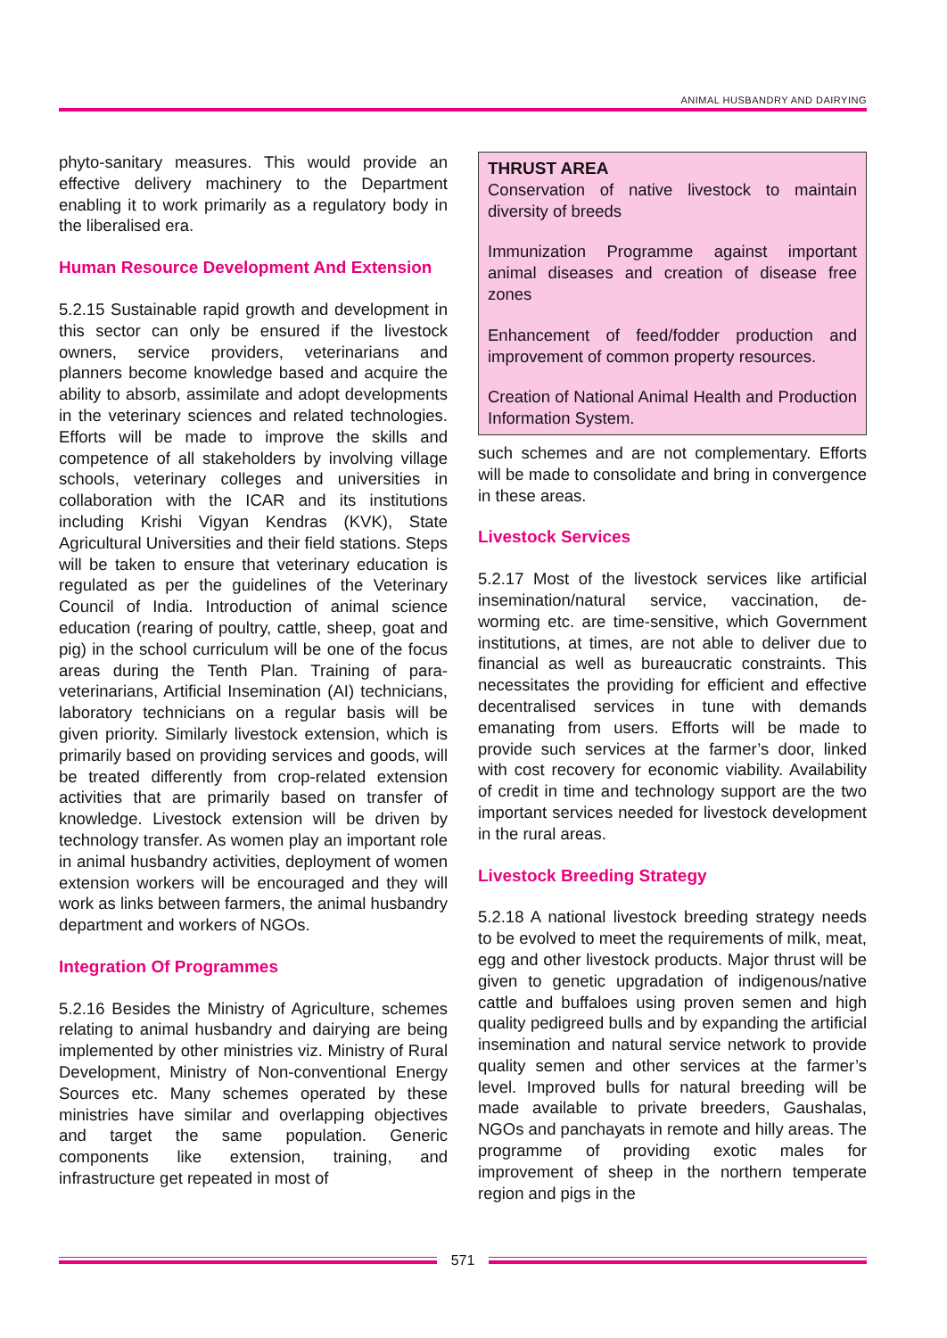ANIMAL HUSBANDRY AND DAIRYING
phyto-sanitary measures. This would provide an effective delivery machinery to the Department enabling it to work primarily as a regulatory body in the liberalised era.
Human Resource Development And Extension
5.2.15 Sustainable rapid growth and development in this sector can only be ensured if the livestock owners, service providers, veterinarians and planners become knowledge based and acquire the ability to absorb, assimilate and adopt developments in the veterinary sciences and related technologies. Efforts will be made to improve the skills and competence of all stakeholders by involving village schools, veterinary colleges and universities in collaboration with the ICAR and its institutions including Krishi Vigyan Kendras (KVK), State Agricultural Universities and their field stations. Steps will be taken to ensure that veterinary education is regulated as per the guidelines of the Veterinary Council of India. Introduction of animal science education (rearing of poultry, cattle, sheep, goat and pig) in the school curriculum will be one of the focus areas during the Tenth Plan. Training of para-veterinarians, Artificial Insemination (AI) technicians, laboratory technicians on a regular basis will be given priority. Similarly livestock extension, which is primarily based on providing services and goods, will be treated differently from crop-related extension activities that are primarily based on transfer of knowledge. Livestock extension will be driven by technology transfer. As women play an important role in animal husbandry activities, deployment of women extension workers will be encouraged and they will work as links between farmers, the animal husbandry department and workers of NGOs.
Integration Of Programmes
5.2.16 Besides the Ministry of Agriculture, schemes relating to animal husbandry and dairying are being implemented by other ministries viz. Ministry of Rural Development, Ministry of Non-conventional Energy Sources etc. Many schemes operated by these ministries have similar and overlapping objectives and target the same population. Generic components like extension, training, and infrastructure get repeated in most of
THRUST AREA
Conservation of native livestock to maintain diversity of breeds
Immunization Programme against important animal diseases and creation of disease free zones
Enhancement of feed/fodder production and improvement of common property resources.
Creation of National Animal Health and Production Information System.
such schemes and are not complementary. Efforts will be made to consolidate and bring in convergence in these areas.
Livestock Services
5.2.17 Most of the livestock services like artificial insemination/natural service, vaccination, de-worming etc. are time-sensitive, which Government institutions, at times, are not able to deliver due to financial as well as bureaucratic constraints. This necessitates the providing for efficient and effective decentralised services in tune with demands emanating from users. Efforts will be made to provide such services at the farmer’s door, linked with cost recovery for economic viability. Availability of credit in time and technology support are the two important services needed for livestock development in the rural areas.
Livestock Breeding Strategy
5.2.18 A national livestock breeding strategy needs to be evolved to meet the requirements of milk, meat, egg and other livestock products. Major thrust will be given to genetic upgradation of indigenous/native cattle and buffaloes using proven semen and high quality pedigreed bulls and by expanding the artificial insemination and natural service network to provide quality semen and other services at the farmer’s level. Improved bulls for natural breeding will be made available to private breeders, Gaushalas, NGOs and panchayats in remote and hilly areas. The programme of providing exotic males for improvement of sheep in the northern temperate region and pigs in the
571